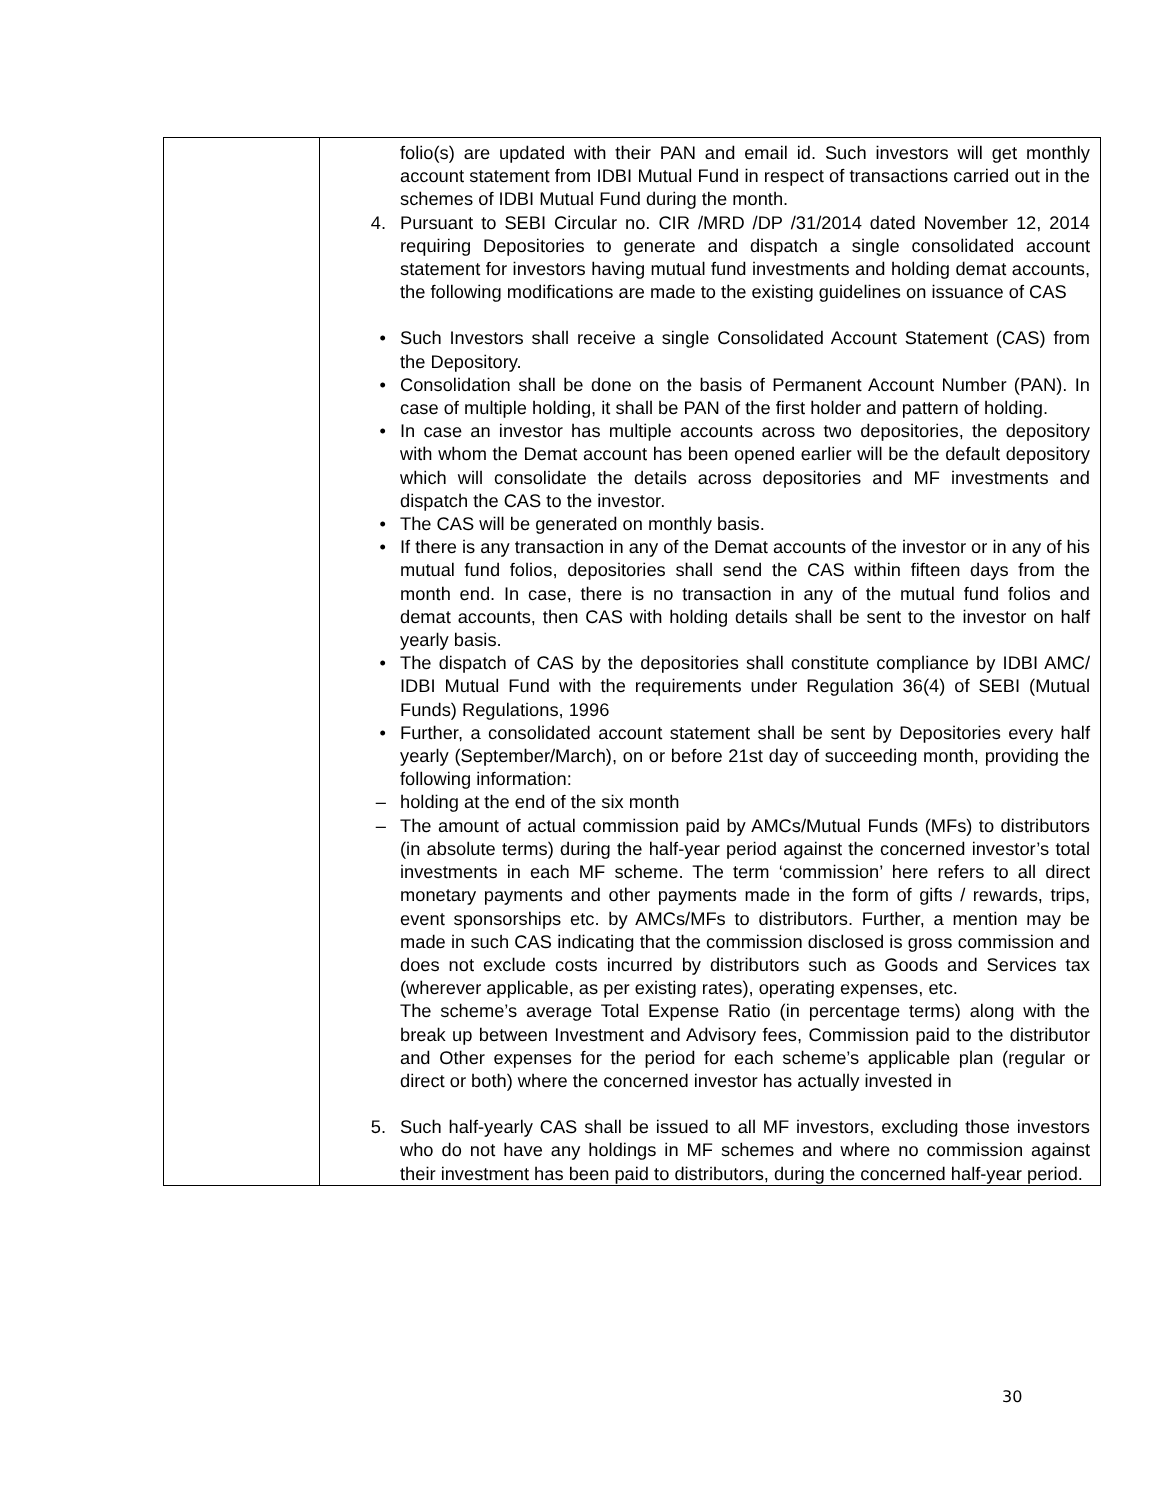| | folio(s) are updated with their PAN and email id. Such investors will get monthly account statement from IDBI Mutual Fund in respect of transactions carried out in the schemes of IDBI Mutual Fund during the month. 4. Pursuant to SEBI Circular no. CIR /MRD /DP /31/2014 dated November 12, 2014 requiring Depositories to generate and dispatch a single consolidated account statement for investors having mutual fund investments and holding demat accounts, the following modifications are made to the existing guidelines on issuance of CAS • Such Investors shall receive a single Consolidated Account Statement (CAS) from the Depository. • Consolidation shall be done on the basis of Permanent Account Number (PAN). In case of multiple holding, it shall be PAN of the first holder and pattern of holding. • In case an investor has multiple accounts across two depositories, the depository with whom the Demat account has been opened earlier will be the default depository which will consolidate the details across depositories and MF investments and dispatch the CAS to the investor. • The CAS will be generated on monthly basis. • If there is any transaction in any of the Demat accounts of the investor or in any of his mutual fund folios, depositories shall send the CAS within fifteen days from the month end. In case, there is no transaction in any of the mutual fund folios and demat accounts, then CAS with holding details shall be sent to the investor on half yearly basis. • The dispatch of CAS by the depositories shall constitute compliance by IDBI AMC/ IDBI Mutual Fund with the requirements under Regulation 36(4) of SEBI (Mutual Funds) Regulations, 1996 • Further, a consolidated account statement shall be sent by Depositories every half yearly (September/March), on or before 21st day of succeeding month, providing the following information: – holding at the end of the six month – The amount of actual commission paid by AMCs/Mutual Funds (MFs) to distributors (in absolute terms) during the half-year period against the concerned investor’s total investments in each MF scheme. The term ‘commission’ here refers to all direct monetary payments and other payments made in the form of gifts / rewards, trips, event sponsorships etc. by AMCs/MFs to distributors. Further, a mention may be made in such CAS indicating that the commission disclosed is gross commission and does not exclude costs incurred by distributors such as Goods and Services tax (wherever applicable, as per existing rates), operating expenses, etc. The scheme’s average Total Expense Ratio (in percentage terms) along with the break up between Investment and Advisory fees, Commission paid to the distributor and Other expenses for the period for each scheme’s applicable plan (regular or direct or both) where the concerned investor has actually invested in 5. Such half-yearly CAS shall be issued to all MF investors, excluding those investors who do not have any holdings in MF schemes and where no commission against their investment has been paid to distributors, during the concerned half-year period. |
30